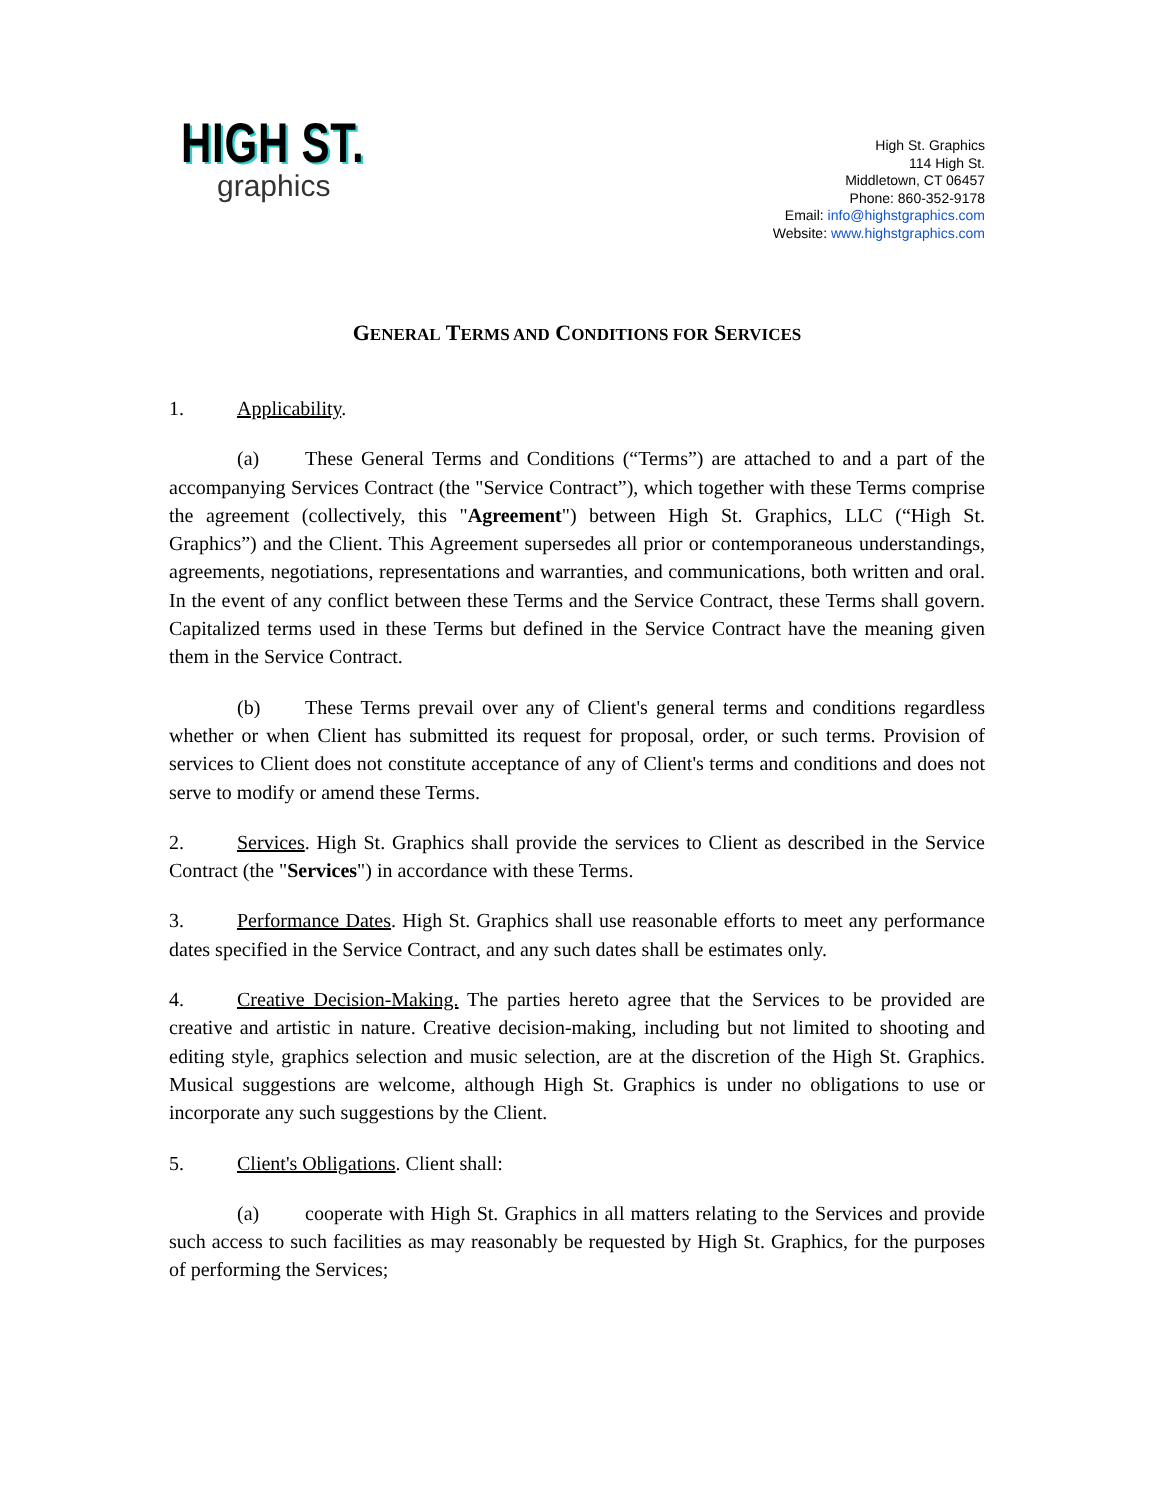HIGH ST.
graphics
High St. Graphics
114 High St.
Middletown, CT 06457
Phone: 860-352-9178
Email: info@highstgraphics.com
Website: www.highstgraphics.com
GENERAL TERMS AND CONDITIONS FOR SERVICES
1. Applicability.
(a) These General Terms and Conditions (“Terms”) are attached to and a part of the accompanying Services Contract (the "Service Contract”), which together with these Terms comprise the agreement (collectively, this "Agreement") between High St. Graphics, LLC (“High St. Graphics”) and the Client. This Agreement supersedes all prior or contemporaneous understandings, agreements, negotiations, representations and warranties, and communications, both written and oral. In the event of any conflict between these Terms and the Service Contract, these Terms shall govern. Capitalized terms used in these Terms but defined in the Service Contract have the meaning given them in the Service Contract.
(b) These Terms prevail over any of Client's general terms and conditions regardless whether or when Client has submitted its request for proposal, order, or such terms. Provision of services to Client does not constitute acceptance of any of Client's terms and conditions and does not serve to modify or amend these Terms.
2. Services. High St. Graphics shall provide the services to Client as described in the Service Contract (the "Services") in accordance with these Terms.
3. Performance Dates. High St. Graphics shall use reasonable efforts to meet any performance dates specified in the Service Contract, and any such dates shall be estimates only.
4. Creative Decision-Making. The parties hereto agree that the Services to be provided are creative and artistic in nature. Creative decision-making, including but not limited to shooting and editing style, graphics selection and music selection, are at the discretion of the High St. Graphics. Musical suggestions are welcome, although High St. Graphics is under no obligations to use or incorporate any such suggestions by the Client.
5. Client's Obligations. Client shall:
(a) cooperate with High St. Graphics in all matters relating to the Services and provide such access to such facilities as may reasonably be requested by High St. Graphics, for the purposes of performing the Services;